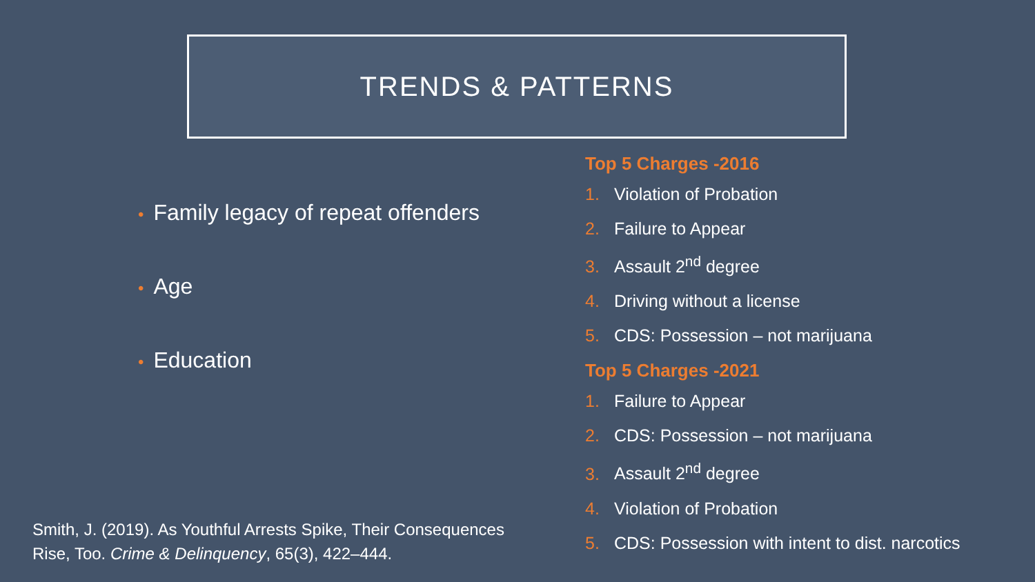TRENDS & PATTERNS
• Family legacy of repeat offenders
• Age
• Education
Top 5 Charges -2016
1. Violation of Probation
2. Failure to Appear
3. Assault 2<sup>nd</sup> degree
4. Driving without a license
5. CDS: Possession – not marijuana
Top 5 Charges -2021
1. Failure to Appear
2. CDS: Possession – not marijuana
3. Assault 2<sup>nd</sup> degree
4. Violation of Probation
5. CDS: Possession with intent to dist. narcotics
Smith, J. (2019). As Youthful Arrests Spike, Their Consequences
Rise, Too. Crime & Delinquency, 65(3), 422–444.